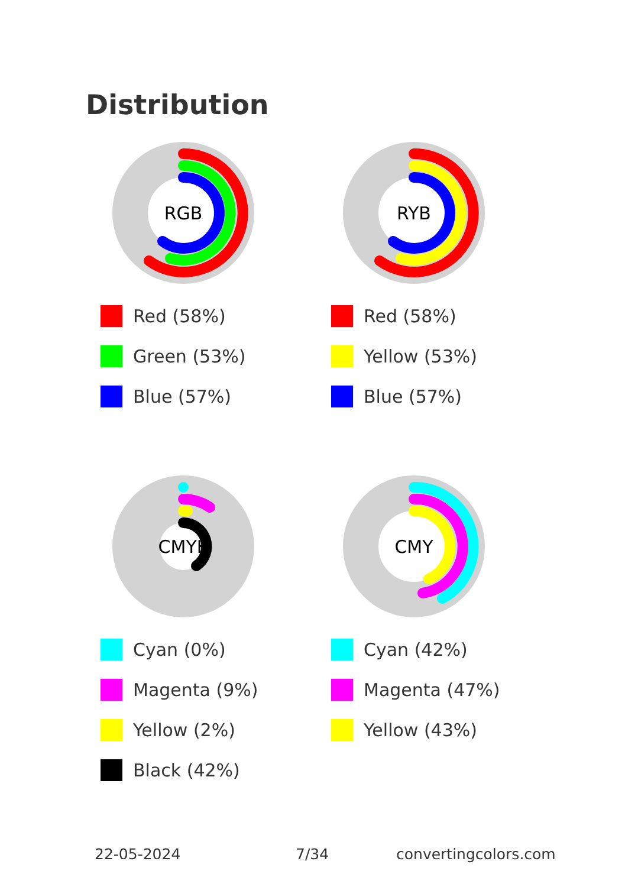Distribution
RGB
Red (58%)
Green (53%)
Blue (57%)
RYB
Red (58%)
Yellow (53%)
Blue (57%)
CMYK
Cyan (0%)
Magenta (9%)
Yellow (2%)
Black (42%)
CMY
Cyan (42%)
Magenta (47%)
Yellow (43%)
22-05-2024 7/34 convertingcolors.com